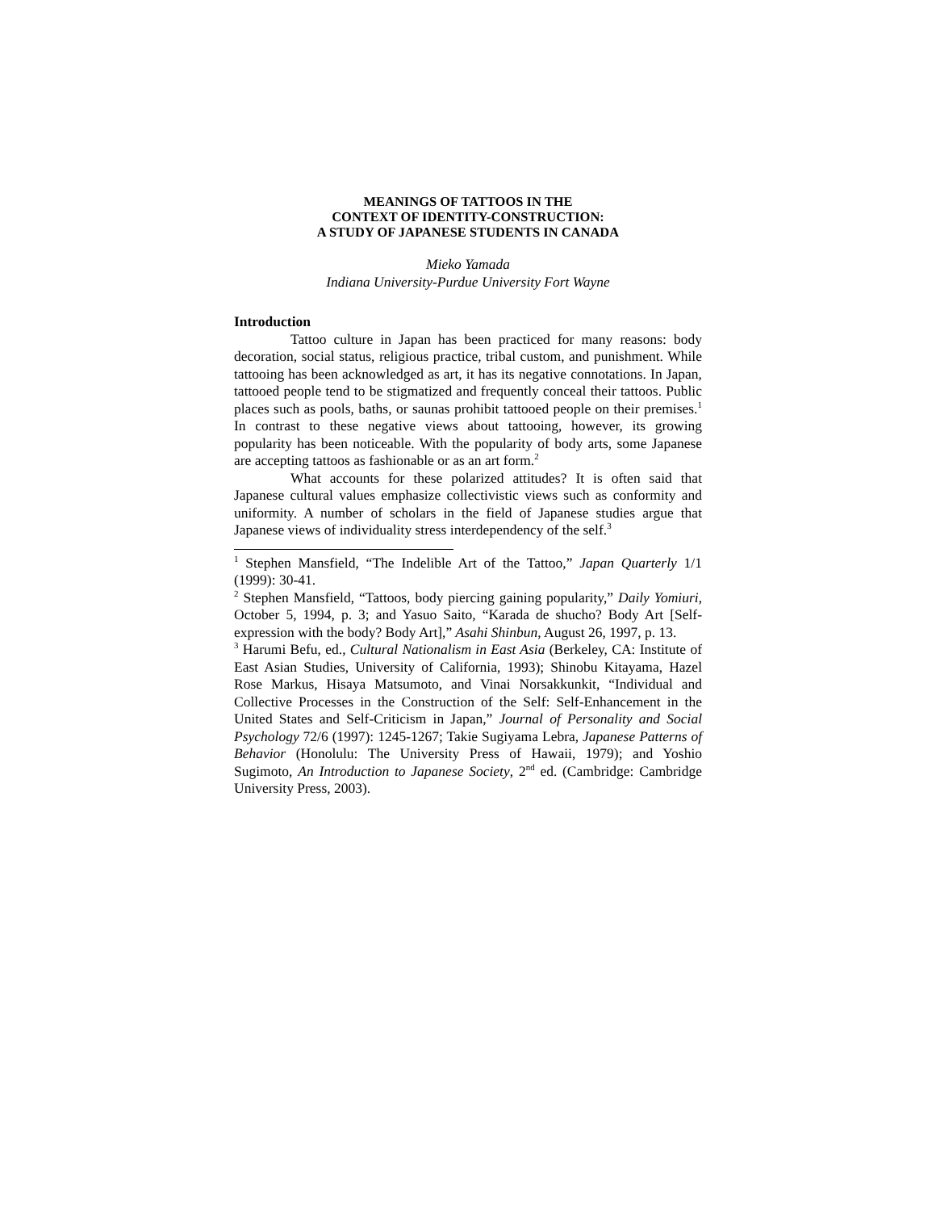MEANINGS OF TATTOOS IN THE
CONTEXT OF IDENTITY-CONSTRUCTION:
A STUDY OF JAPANESE STUDENTS IN CANADA
Mieko Yamada
Indiana University-Purdue University Fort Wayne
Introduction
Tattoo culture in Japan has been practiced for many reasons: body decoration, social status, religious practice, tribal custom, and punishment. While tattooing has been acknowledged as art, it has its negative connotations. In Japan, tattooed people tend to be stigmatized and frequently conceal their tattoos. Public places such as pools, baths, or saunas prohibit tattooed people on their premises.<sup>1</sup> In contrast to these negative views about tattooing, however, its growing popularity has been noticeable. With the popularity of body arts, some Japanese are accepting tattoos as fashionable or as an art form.<sup>2</sup>
What accounts for these polarized attitudes? It is often said that Japanese cultural values emphasize collectivistic views such as conformity and uniformity. A number of scholars in the field of Japanese studies argue that Japanese views of individuality stress interdependency of the self.<sup>3</sup>
<sup>1</sup> Stephen Mansfield, “The Indelible Art of the Tattoo,” Japan Quarterly 1/1 (1999): 30-41.
<sup>2</sup> Stephen Mansfield, “Tattoos, body piercing gaining popularity,” Daily Yomiuri, October 5, 1994, p. 3; and Yasuo Saito, “Karada de shucho? Body Art [Self-expression with the body? Body Art],” Asahi Shinbun, August 26, 1997, p. 13.
<sup>3</sup> Harumi Befu, ed., Cultural Nationalism in East Asia (Berkeley, CA: Institute of East Asian Studies, University of California, 1993); Shinobu Kitayama, Hazel Rose Markus, Hisaya Matsumoto, and Vinai Norsakkunkit, “Individual and Collective Processes in the Construction of the Self: Self-Enhancement in the United States and Self-Criticism in Japan,” Journal of Personality and Social Psychology 72/6 (1997): 1245-1267; Takie Sugiyama Lebra, Japanese Patterns of Behavior (Honolulu: The University Press of Hawaii, 1979); and Yoshio Sugimoto, An Introduction to Japanese Society, 2<sup>nd</sup> ed. (Cambridge: Cambridge University Press, 2003).